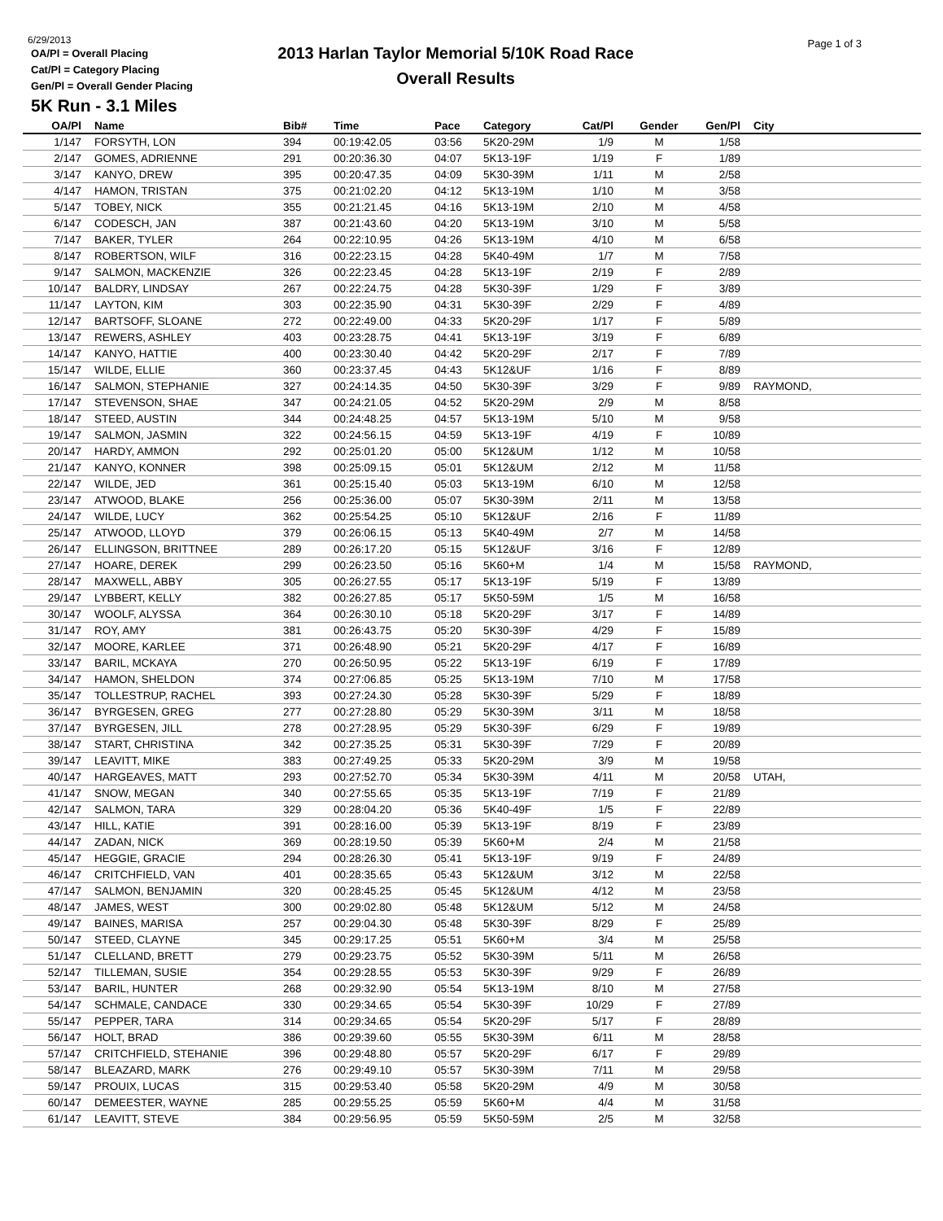6/29/2013
OA/Pl = Overall Placing
Cat/Pl = Category Placing
Gen/Pl = Overall Gender Placing
2013 Harlan Taylor Memorial 5/10K Road Race
Overall Results
Page 1 of 3
5K Run - 3.1 Miles
| OA/Pl | Name | Bib# | Time | Pace | Category | Cat/Pl | Gender | Gen/Pl | City |
| --- | --- | --- | --- | --- | --- | --- | --- | --- | --- |
| 1/147 | FORSYTH, LON | 394 | 00:19:42.05 | 03:56 | 5K20-29M | 1/9 | M | 1/58 | |
| 2/147 | GOMES, ADRIENNE | 291 | 00:20:36.30 | 04:07 | 5K13-19F | 1/19 | F | 1/89 | |
| 3/147 | KANYO, DREW | 395 | 00:20:47.35 | 04:09 | 5K30-39M | 1/11 | M | 2/58 | |
| 4/147 | HAMON, TRISTAN | 375 | 00:21:02.20 | 04:12 | 5K13-19M | 1/10 | M | 3/58 | |
| 5/147 | TOBEY, NICK | 355 | 00:21:21.45 | 04:16 | 5K13-19M | 2/10 | M | 4/58 | |
| 6/147 | CODESCH, JAN | 387 | 00:21:43.60 | 04:20 | 5K13-19M | 3/10 | M | 5/58 | |
| 7/147 | BAKER, TYLER | 264 | 00:22:10.95 | 04:26 | 5K13-19M | 4/10 | M | 6/58 | |
| 8/147 | ROBERTSON, WILF | 316 | 00:22:23.15 | 04:28 | 5K40-49M | 1/7 | M | 7/58 | |
| 9/147 | SALMON, MACKENZIE | 326 | 00:22:23.45 | 04:28 | 5K13-19F | 2/19 | F | 2/89 | |
| 10/147 | BALDRY, LINDSAY | 267 | 00:22:24.75 | 04:28 | 5K30-39F | 1/29 | F | 3/89 | |
| 11/147 | LAYTON, KIM | 303 | 00:22:35.90 | 04:31 | 5K30-39F | 2/29 | F | 4/89 | |
| 12/147 | BARTSOFF, SLOANE | 272 | 00:22:49.00 | 04:33 | 5K20-29F | 1/17 | F | 5/89 | |
| 13/147 | REWERS, ASHLEY | 403 | 00:23:28.75 | 04:41 | 5K13-19F | 3/19 | F | 6/89 | |
| 14/147 | KANYO, HATTIE | 400 | 00:23:30.40 | 04:42 | 5K20-29F | 2/17 | F | 7/89 | |
| 15/147 | WILDE, ELLIE | 360 | 00:23:37.45 | 04:43 | 5K12&UF | 1/16 | F | 8/89 | |
| 16/147 | SALMON, STEPHANIE | 327 | 00:24:14.35 | 04:50 | 5K30-39F | 3/29 | F | 9/89 | RAYMOND, |
| 17/147 | STEVENSON, SHAE | 347 | 00:24:21.05 | 04:52 | 5K20-29M | 2/9 | M | 8/58 | |
| 18/147 | STEED, AUSTIN | 344 | 00:24:48.25 | 04:57 | 5K13-19M | 5/10 | M | 9/58 | |
| 19/147 | SALMON, JASMIN | 322 | 00:24:56.15 | 04:59 | 5K13-19F | 4/19 | F | 10/89 | |
| 20/147 | HARDY, AMMON | 292 | 00:25:01.20 | 05:00 | 5K12&UM | 1/12 | M | 10/58 | |
| 21/147 | KANYO, KONNER | 398 | 00:25:09.15 | 05:01 | 5K12&UM | 2/12 | M | 11/58 | |
| 22/147 | WILDE, JED | 361 | 00:25:15.40 | 05:03 | 5K13-19M | 6/10 | M | 12/58 | |
| 23/147 | ATWOOD, BLAKE | 256 | 00:25:36.00 | 05:07 | 5K30-39M | 2/11 | M | 13/58 | |
| 24/147 | WILDE, LUCY | 362 | 00:25:54.25 | 05:10 | 5K12&UF | 2/16 | F | 11/89 | |
| 25/147 | ATWOOD, LLOYD | 379 | 00:26:06.15 | 05:13 | 5K40-49M | 2/7 | M | 14/58 | |
| 26/147 | ELLINGSON, BRITTNEE | 289 | 00:26:17.20 | 05:15 | 5K12&UF | 3/16 | F | 12/89 | |
| 27/147 | HOARE, DEREK | 299 | 00:26:23.50 | 05:16 | 5K60+M | 1/4 | M | 15/58 | RAYMOND, |
| 28/147 | MAXWELL, ABBY | 305 | 00:26:27.55 | 05:17 | 5K13-19F | 5/19 | F | 13/89 | |
| 29/147 | LYBBERT, KELLY | 382 | 00:26:27.85 | 05:17 | 5K50-59M | 1/5 | M | 16/58 | |
| 30/147 | WOOLF, ALYSSA | 364 | 00:26:30.10 | 05:18 | 5K20-29F | 3/17 | F | 14/89 | |
| 31/147 | ROY, AMY | 381 | 00:26:43.75 | 05:20 | 5K30-39F | 4/29 | F | 15/89 | |
| 32/147 | MOORE, KARLEE | 371 | 00:26:48.90 | 05:21 | 5K20-29F | 4/17 | F | 16/89 | |
| 33/147 | BARIL, MCKAYA | 270 | 00:26:50.95 | 05:22 | 5K13-19F | 6/19 | F | 17/89 | |
| 34/147 | HAMON, SHELDON | 374 | 00:27:06.85 | 05:25 | 5K13-19M | 7/10 | M | 17/58 | |
| 35/147 | TOLLESTRUP, RACHEL | 393 | 00:27:24.30 | 05:28 | 5K30-39F | 5/29 | F | 18/89 | |
| 36/147 | BYRGESEN, GREG | 277 | 00:27:28.80 | 05:29 | 5K30-39M | 3/11 | M | 18/58 | |
| 37/147 | BYRGESEN, JILL | 278 | 00:27:28.95 | 05:29 | 5K30-39F | 6/29 | F | 19/89 | |
| 38/147 | START, CHRISTINA | 342 | 00:27:35.25 | 05:31 | 5K30-39F | 7/29 | F | 20/89 | |
| 39/147 | LEAVITT, MIKE | 383 | 00:27:49.25 | 05:33 | 5K20-29M | 3/9 | M | 19/58 | |
| 40/147 | HARGEAVES, MATT | 293 | 00:27:52.70 | 05:34 | 5K30-39M | 4/11 | M | 20/58 | UTAH, |
| 41/147 | SNOW, MEGAN | 340 | 00:27:55.65 | 05:35 | 5K13-19F | 7/19 | F | 21/89 | |
| 42/147 | SALMON, TARA | 329 | 00:28:04.20 | 05:36 | 5K40-49F | 1/5 | F | 22/89 | |
| 43/147 | HILL, KATIE | 391 | 00:28:16.00 | 05:39 | 5K13-19F | 8/19 | F | 23/89 | |
| 44/147 | ZADAN, NICK | 369 | 00:28:19.50 | 05:39 | 5K60+M | 2/4 | M | 21/58 | |
| 45/147 | HEGGIE, GRACIE | 294 | 00:28:26.30 | 05:41 | 5K13-19F | 9/19 | F | 24/89 | |
| 46/147 | CRITCHFIELD, VAN | 401 | 00:28:35.65 | 05:43 | 5K12&UM | 3/12 | M | 22/58 | |
| 47/147 | SALMON, BENJAMIN | 320 | 00:28:45.25 | 05:45 | 5K12&UM | 4/12 | M | 23/58 | |
| 48/147 | JAMES, WEST | 300 | 00:29:02.80 | 05:48 | 5K12&UM | 5/12 | M | 24/58 | |
| 49/147 | BAINES, MARISA | 257 | 00:29:04.30 | 05:48 | 5K30-39F | 8/29 | F | 25/89 | |
| 50/147 | STEED, CLAYNE | 345 | 00:29:17.25 | 05:51 | 5K60+M | 3/4 | M | 25/58 | |
| 51/147 | CLELLAND, BRETT | 279 | 00:29:23.75 | 05:52 | 5K30-39M | 5/11 | M | 26/58 | |
| 52/147 | TILLEMAN, SUSIE | 354 | 00:29:28.55 | 05:53 | 5K30-39F | 9/29 | F | 26/89 | |
| 53/147 | BARIL, HUNTER | 268 | 00:29:32.90 | 05:54 | 5K13-19M | 8/10 | M | 27/58 | |
| 54/147 | SCHMALE, CANDACE | 330 | 00:29:34.65 | 05:54 | 5K30-39F | 10/29 | F | 27/89 | |
| 55/147 | PEPPER, TARA | 314 | 00:29:34.65 | 05:54 | 5K20-29F | 5/17 | F | 28/89 | |
| 56/147 | HOLT, BRAD | 386 | 00:29:39.60 | 05:55 | 5K30-39M | 6/11 | M | 28/58 | |
| 57/147 | CRITCHFIELD, STEHANIE | 396 | 00:29:48.80 | 05:57 | 5K20-29F | 6/17 | F | 29/89 | |
| 58/147 | BLEAZARD, MARK | 276 | 00:29:49.10 | 05:57 | 5K30-39M | 7/11 | M | 29/58 | |
| 59/147 | PROUIX, LUCAS | 315 | 00:29:53.40 | 05:58 | 5K20-29M | 4/9 | M | 30/58 | |
| 60/147 | DEMEESTER, WAYNE | 285 | 00:29:55.25 | 05:59 | 5K60+M | 4/4 | M | 31/58 | |
| 61/147 | LEAVITT, STEVE | 384 | 00:29:56.95 | 05:59 | 5K50-59M | 2/5 | M | 32/58 | |